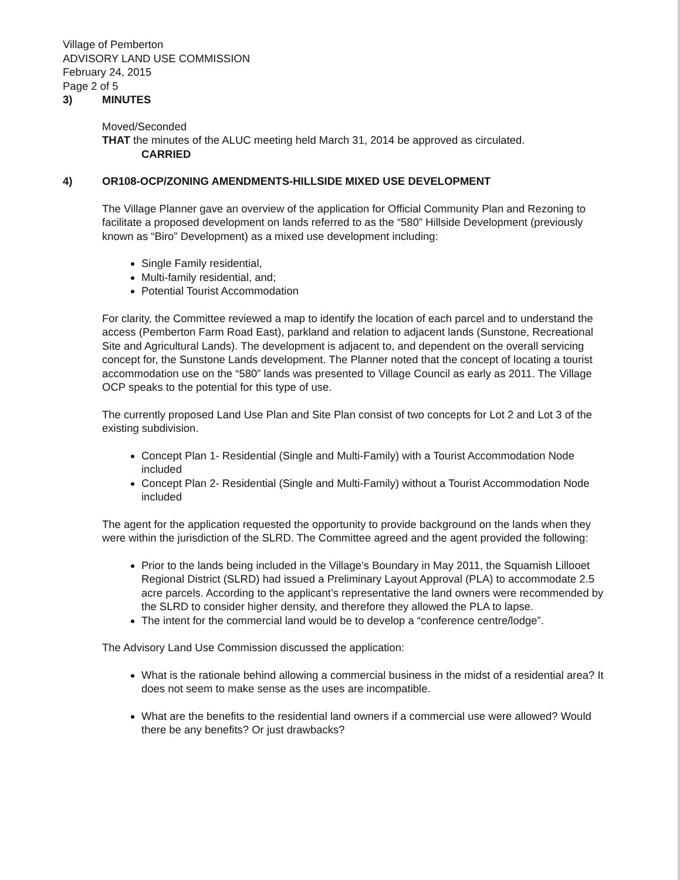Village of Pemberton
ADVISORY LAND USE COMMISSION
February 24, 2015
Page 2 of 5
3) MINUTES
Moved/Seconded
THAT the minutes of the ALUC meeting held March 31, 2014 be approved as circulated.
CARRIED
4) OR108-OCP/ZONING AMENDMENTS-HILLSIDE MIXED USE DEVELOPMENT
The Village Planner gave an overview of the application for Official Community Plan and Rezoning to facilitate a proposed development on lands referred to as the “580” Hillside Development (previously known as “Biro” Development) as a mixed use development including:
Single Family residential,
Multi-family residential, and;
Potential Tourist Accommodation
For clarity, the Committee reviewed a map to identify the location of each parcel and to understand the access (Pemberton Farm Road East), parkland and relation to adjacent lands (Sunstone, Recreational Site and Agricultural Lands). The development is adjacent to, and dependent on the overall servicing concept for, the Sunstone Lands development. The Planner noted that the concept of locating a tourist accommodation use on the “580” lands was presented to Village Council as early as 2011. The Village OCP speaks to the potential for this type of use.
The currently proposed Land Use Plan and Site Plan consist of two concepts for Lot 2 and Lot 3 of the existing subdivision.
Concept Plan 1- Residential (Single and Multi-Family) with a Tourist Accommodation Node included
Concept Plan 2- Residential (Single and Multi-Family) without a Tourist Accommodation Node included
The agent for the application requested the opportunity to provide background on the lands when they were within the jurisdiction of the SLRD. The Committee agreed and the agent provided the following:
Prior to the lands being included in the Village’s Boundary in May 2011, the Squamish Lillooet Regional District (SLRD) had issued a Preliminary Layout Approval (PLA) to accommodate 2.5 acre parcels. According to the applicant’s representative the land owners were recommended by the SLRD to consider higher density, and therefore they allowed the PLA to lapse.
The intent for the commercial land would be to develop a “conference centre/lodge”.
The Advisory Land Use Commission discussed the application:
What is the rationale behind allowing a commercial business in the midst of a residential area? It does not seem to make sense as the uses are incompatible.
What are the benefits to the residential land owners if a commercial use were allowed? Would there be any benefits? Or just drawbacks?